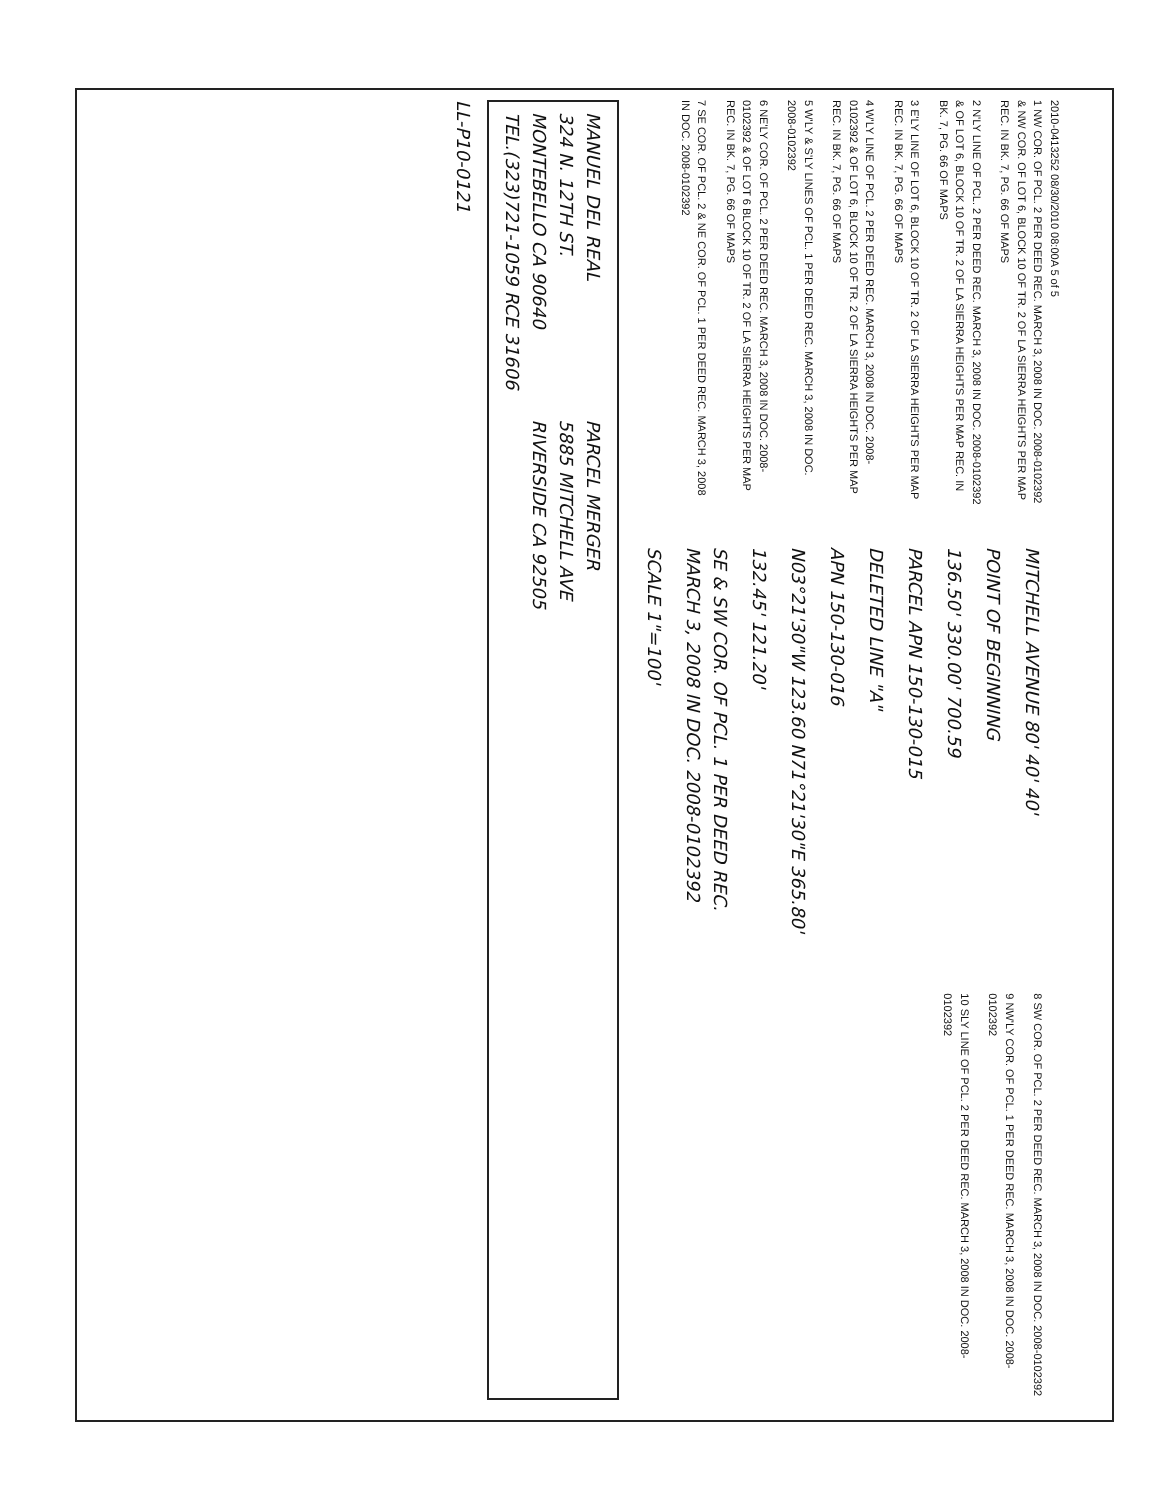2010-0413252 08/30/2010 08:00A 5 of 5
1 NW COR. OF PCL. 2 PER DEED REC. MARCH 3, 2008 IN DOC. 2008-0102392 & NW COR. OF LOT 6, BLOCK 10 OF TR. 2 OF LA SIERRA HEIGHTS PER MAP REC. IN BK. 7, PG. 66 OF MAPS
2 N'LY LINE OF PCL. 2 PER DEED REC. MARCH 3, 2008 IN DOC. 2008-0102392 & OF LOT 6, BLOCK 10 OF TR. 2 OF LA SIERRA HEIGHTS PER MAP REC. IN BK. 7, PG. 66 OF MAPS
3 E'LY LINE OF LOT 6, BLOCK 10 OF TR. 2 OF LA SIERRA HEIGHTS PER MAP REC. IN BK. 7, PG. 66 OF MAPS
4 W'LY LINE OF PCL. 2 PER DEED REC. MARCH 3, 2008 IN DOC. 2008-0102392 & OF LOT 6, BLOCK 10 OF TR. 2 OF LA SIERRA HEIGHTS PER MAP REC. IN BK. 7, PG. 66 OF MAPS
5 W'LY & S'LY LINES OF PCL. 1 PER DEED REC. MARCH 3, 2008 IN DOC. 2008-0102392
6 NE'LY COR. OF PCL. 2 PER DEED REC. MARCH 3, 2008 IN DOC. 2008-0102392 & OF LOT 6 BLOCK 10 OF TR. 2 OF LA SIERRA HEIGHTS PER MAP REC. IN BK. 7, PG. 66 OF MAPS
7 SE COR. OF PCL. 2 & NE COR. OF PCL. 1 PER DEED REC. MARCH 3, 2008 IN DOC. 2008-0102392
MITCHELL AVENUE 80' 40' 40'
POINT OF BEGINNING
136.50' 330.00' 700.59
PARCEL APN 150-130-015
DELETED LINE "A"
APN 150-130-016
N03°21'30"W 123.60 N71°21'30"E 365.80'
132.45' 121.20'
SE & SW COR. OF PCL. 1 PER DEED REC. MARCH 3, 2008 IN DOC. 2008-0102392
SCALE 1"=100'
8 SW COR. OF PCL. 2 PER DEED REC. MARCH 3, 2008 IN DOC. 2008-0102392
9 NW'LY COR. OF PCL. 1 PER DEED REC. MARCH 3, 2008 IN DOC. 2008-0102392
10 SLY LINE OF PCL. 2 PER DEED REC. MARCH 3, 2008 IN DOC. 2008-0102392
MANUEL DEL REAL
324 N. 12TH ST.
MONTEBELLO CA 90640
TEL.(323)721-1059 RCE 31606
PARCEL MERGER
5885 MITCHELL AVE
RIVERSIDE CA 92505
LL-P10-0121